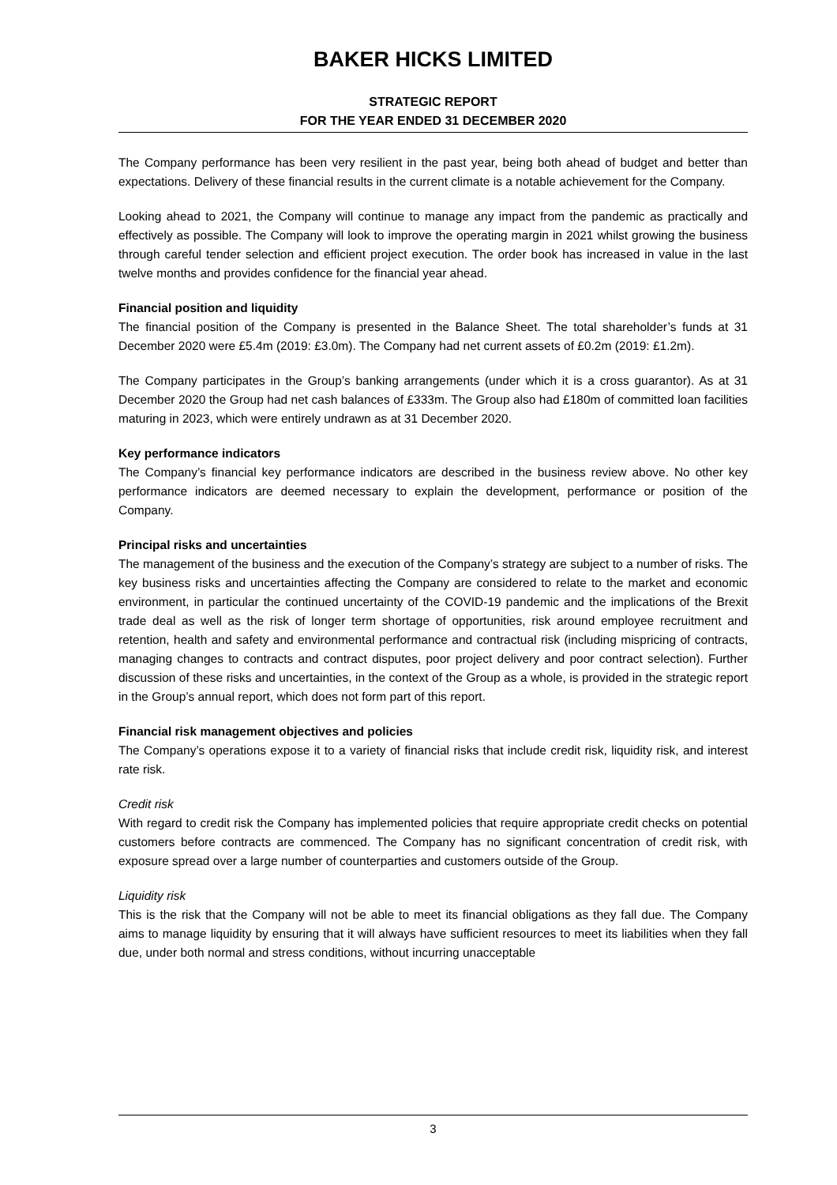BAKER HICKS LIMITED
STRATEGIC REPORT
FOR THE YEAR ENDED 31 DECEMBER 2020
The Company performance has been very resilient in the past year, being both ahead of budget and better than expectations. Delivery of these financial results in the current climate is a notable achievement for the Company.
Looking ahead to 2021, the Company will continue to manage any impact from the pandemic as practically and effectively as possible. The Company will look to improve the operating margin in 2021 whilst growing the business through careful tender selection and efficient project execution. The order book has increased in value in the last twelve months and provides confidence for the financial year ahead.
Financial position and liquidity
The financial position of the Company is presented in the Balance Sheet. The total shareholder’s funds at 31 December 2020 were £5.4m (2019: £3.0m). The Company had net current assets of £0.2m (2019: £1.2m).
The Company participates in the Group’s banking arrangements (under which it is a cross guarantor). As at 31 December 2020 the Group had net cash balances of £333m. The Group also had £180m of committed loan facilities maturing in 2023, which were entirely undrawn as at 31 December 2020.
Key performance indicators
The Company’s financial key performance indicators are described in the business review above. No other key performance indicators are deemed necessary to explain the development, performance or position of the Company.
Principal risks and uncertainties
The management of the business and the execution of the Company’s strategy are subject to a number of risks. The key business risks and uncertainties affecting the Company are considered to relate to the market and economic environment, in particular the continued uncertainty of the COVID-19 pandemic and the implications of the Brexit trade deal as well as the risk of longer term shortage of opportunities, risk around employee recruitment and retention, health and safety and environmental performance and contractual risk (including mispricing of contracts, managing changes to contracts and contract disputes, poor project delivery and poor contract selection). Further discussion of these risks and uncertainties, in the context of the Group as a whole, is provided in the strategic report in the Group’s annual report, which does not form part of this report.
Financial risk management objectives and policies
The Company’s operations expose it to a variety of financial risks that include credit risk, liquidity risk, and interest rate risk.
Credit risk
With regard to credit risk the Company has implemented policies that require appropriate credit checks on potential customers before contracts are commenced. The Company has no significant concentration of credit risk, with exposure spread over a large number of counterparties and customers outside of the Group.
Liquidity risk
This is the risk that the Company will not be able to meet its financial obligations as they fall due. The Company aims to manage liquidity by ensuring that it will always have sufficient resources to meet its liabilities when they fall due, under both normal and stress conditions, without incurring unacceptable
3